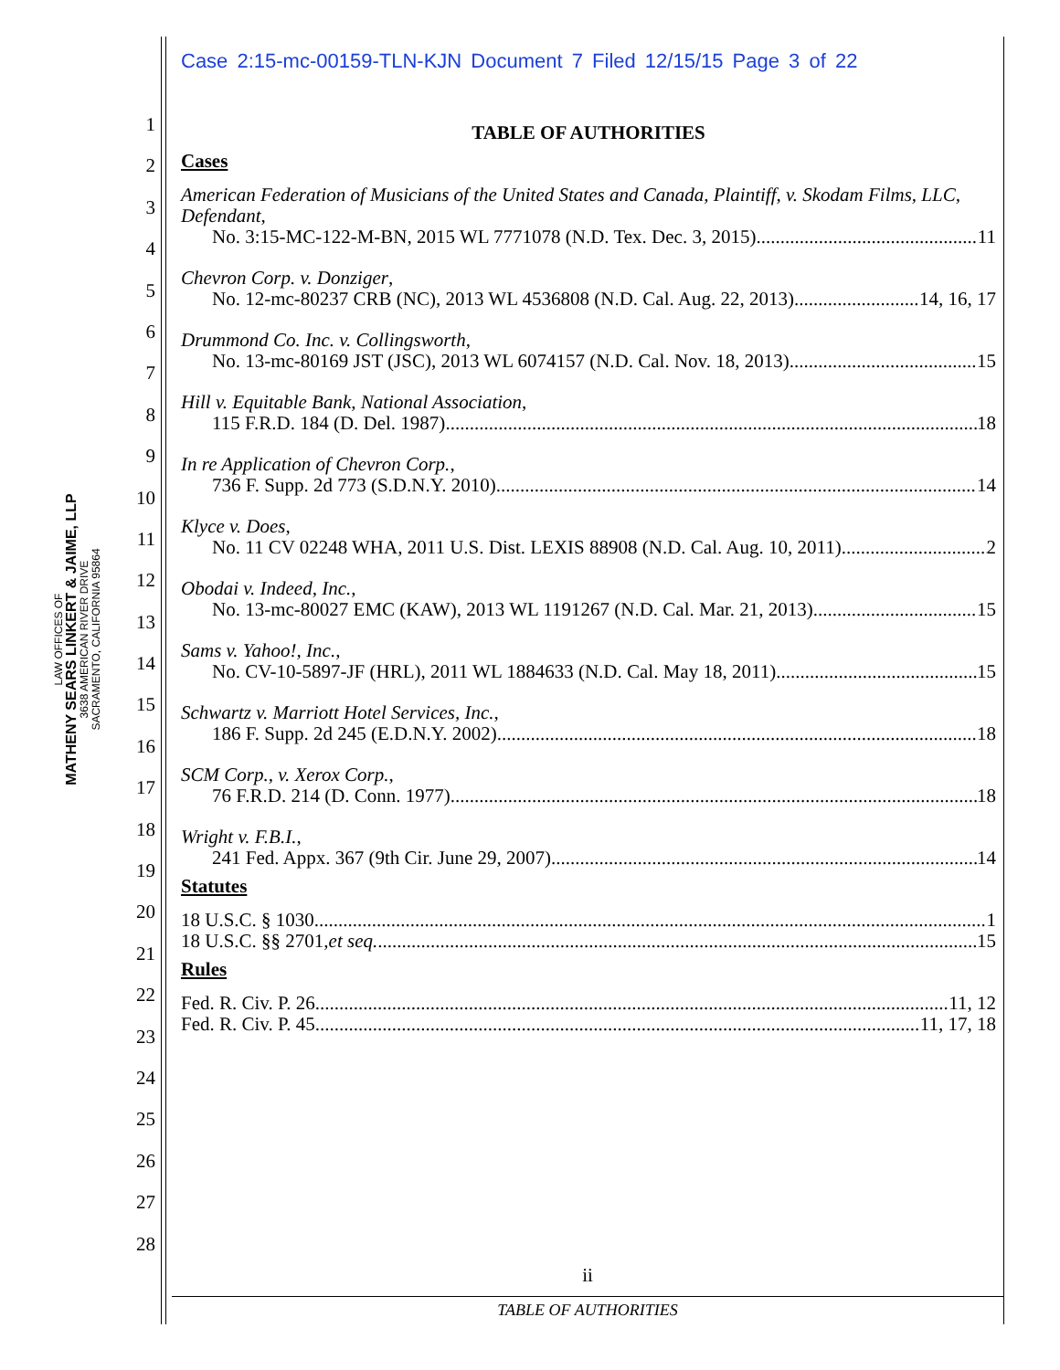Case 2:15-mc-00159-TLN-KJN Document 7 Filed 12/15/15 Page 3 of 22
LAW OFFICES OF
MATHENY SEARS LINKERT & JAIME, LLP
3638 AMERICAN RIVER DRIVE
SACRAMENTO, CALIFORNIA 95864
1
2
3
4
5
6
7
8
9
10
11
12
13
14
15
16
17
18
19
20
21
22
23
24
25
26
27
28
TABLE OF AUTHORITIES
Cases
American Federation of Musicians of the United States and Canada, Plaintiff, v. Skodam Films, LLC, Defendant,
No. 3:15-MC-122-M-BN, 2015 WL 7771078 (N.D. Tex. Dec. 3, 2015) 11
Chevron Corp. v. Donziger,
No. 12-mc-80237 CRB (NC), 2013 WL 4536808 (N.D. Cal. Aug. 22, 2013) 14, 16, 17
Drummond Co. Inc. v. Collingsworth,
No. 13-mc-80169 JST (JSC), 2013 WL 6074157 (N.D. Cal. Nov. 18, 2013) 15
Hill v. Equitable Bank, National Association,
115 F.R.D. 184 (D. Del. 1987) 18
In re Application of Chevron Corp.,
736 F. Supp. 2d 773 (S.D.N.Y. 2010) 14
Klyce v. Does,
No. 11 CV 02248 WHA, 2011 U.S. Dist. LEXIS 88908 (N.D. Cal. Aug. 10, 2011) 2
Obodai v. Indeed, Inc.,
No. 13-mc-80027 EMC (KAW), 2013 WL 1191267 (N.D. Cal. Mar. 21, 2013) 15
Sams v. Yahoo!, Inc.,
No. CV-10-5897-JF (HRL), 2011 WL 1884633 (N.D. Cal. May 18, 2011) 15
Schwartz v. Marriott Hotel Services, Inc.,
186 F. Supp. 2d 245 (E.D.N.Y. 2002) 18
SCM Corp., v. Xerox Corp.,
76 F.R.D. 214 (D. Conn. 1977) 18
Wright v. F.B.I.,
241 Fed. Appx. 367 (9th Cir. June 29, 2007) 14
Statutes
18 U.S.C. § 1030 1
18 U.S.C. §§ 2701, et seq. 15
Rules
Fed. R. Civ. P. 26 11, 12
Fed. R. Civ. P. 45 11, 17, 18
ii
TABLE OF AUTHORITIES